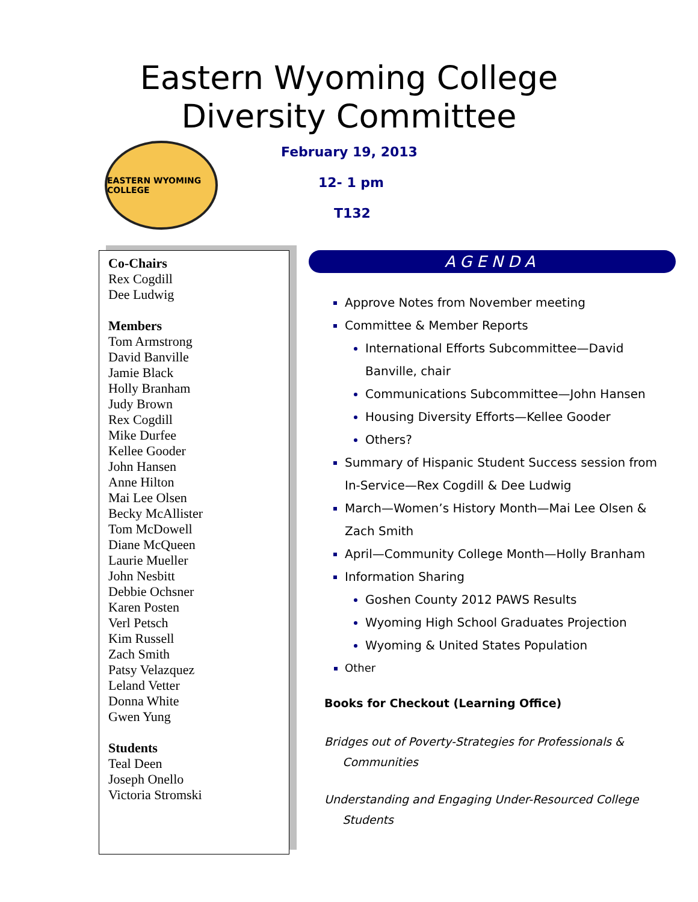Eastern Wyoming College
Diversity Committee
EASTERN WYOMING COLLEGE
February 19, 2013
12- 1 pm
T132
Co-Chairs
Rex Cogdill
Dee Ludwig
Members
Tom Armstrong
David Banville
Jamie Black
Holly Branham
Judy Brown
Rex Cogdill
Mike Durfee
Kellee Gooder
John Hansen
Anne Hilton
Mai Lee Olsen
Becky McAllister
Tom McDowell
Diane McQueen
Laurie Mueller
John Nesbitt
Debbie Ochsner
Karen Posten
Verl Petsch
Kim Russell
Zach Smith
Patsy Velazquez
Leland Vetter
Donna White
Gwen Yung
Students
Teal Deen
Joseph Onello
Victoria Stromski
AGENDA
Approve Notes from November meeting
Committee & Member Reports
International Efforts Subcommittee—David Banville, chair
Communications Subcommittee—John Hansen
Housing Diversity Efforts—Kellee Gooder
Others?
Summary of Hispanic Student Success session from In-Service—Rex Cogdill & Dee Ludwig
March—Women’s History Month—Mai Lee Olsen & Zach Smith
April—Community College Month—Holly Branham
Information Sharing
Goshen County 2012 PAWS Results
Wyoming High School Graduates Projection
Wyoming & United States Population
Other
Books for Checkout (Learning Office)
Bridges out of Poverty-Strategies for Professionals &
Communities
Understanding and Engaging Under-Resourced College
Students